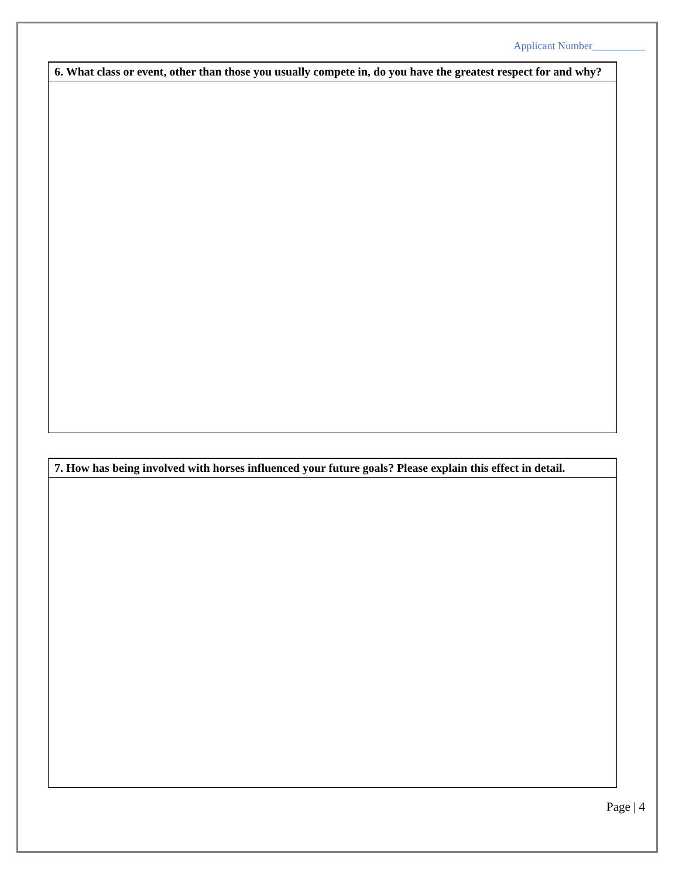Applicant Number__________
| 6. What class or event, other than those you usually compete in, do you have the greatest respect for and why? |
| --- |
| 7. How has being involved with horses influenced your future goals? Please explain this effect in detail. |
| --- |
Page | 4